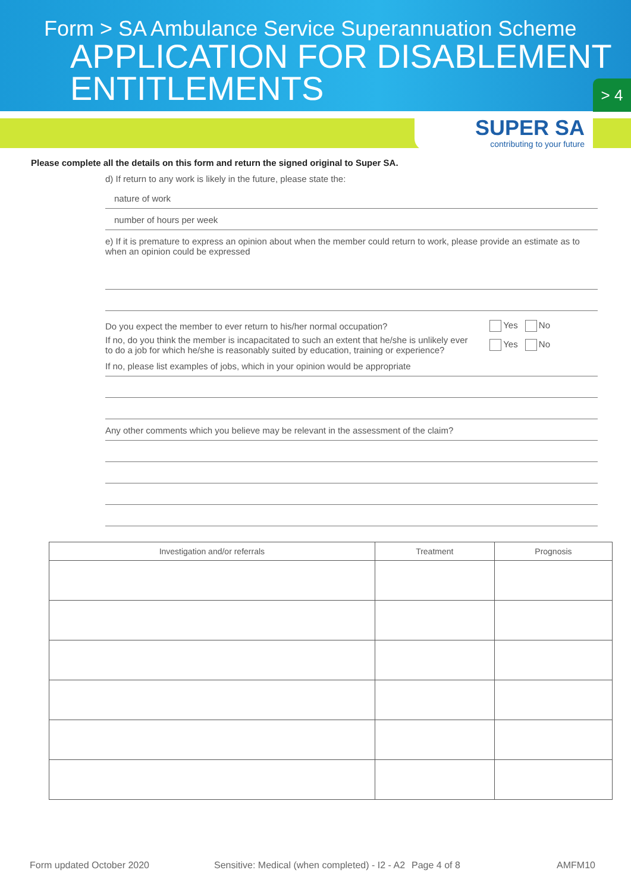Form > SA Ambulance Service Superannuation Scheme
APPLICATION FOR DISABLEMENT
ENTITLEMENTS
> 4
SUPER SA
contributing to your future
Please complete all the details on this form and return the signed original to Super SA.
d) If return to any work is likely in the future, please state the:
nature of work
number of hours per week
e) If it is premature to express an opinion about when the member could return to work, please provide an estimate as to when an opinion could be expressed
Do you expect the member to ever return to his/her normal occupation? Yes No
If no, do you think the member is incapacitated to such an extent that he/she is unlikely ever
to do a job for which he/she is reasonably suited by education, training or experience? Yes No
If no, please list examples of jobs, which in your opinion would be appropriate
Any other comments which you believe may be relevant in the assessment of the claim?
| Investigation and/or referrals | Treatment | Prognosis |
| --- | --- | --- |
Form updated October 2020 Sensitive: Medical (when completed) - I2 - A2 Page 4 of 8 AMFM10